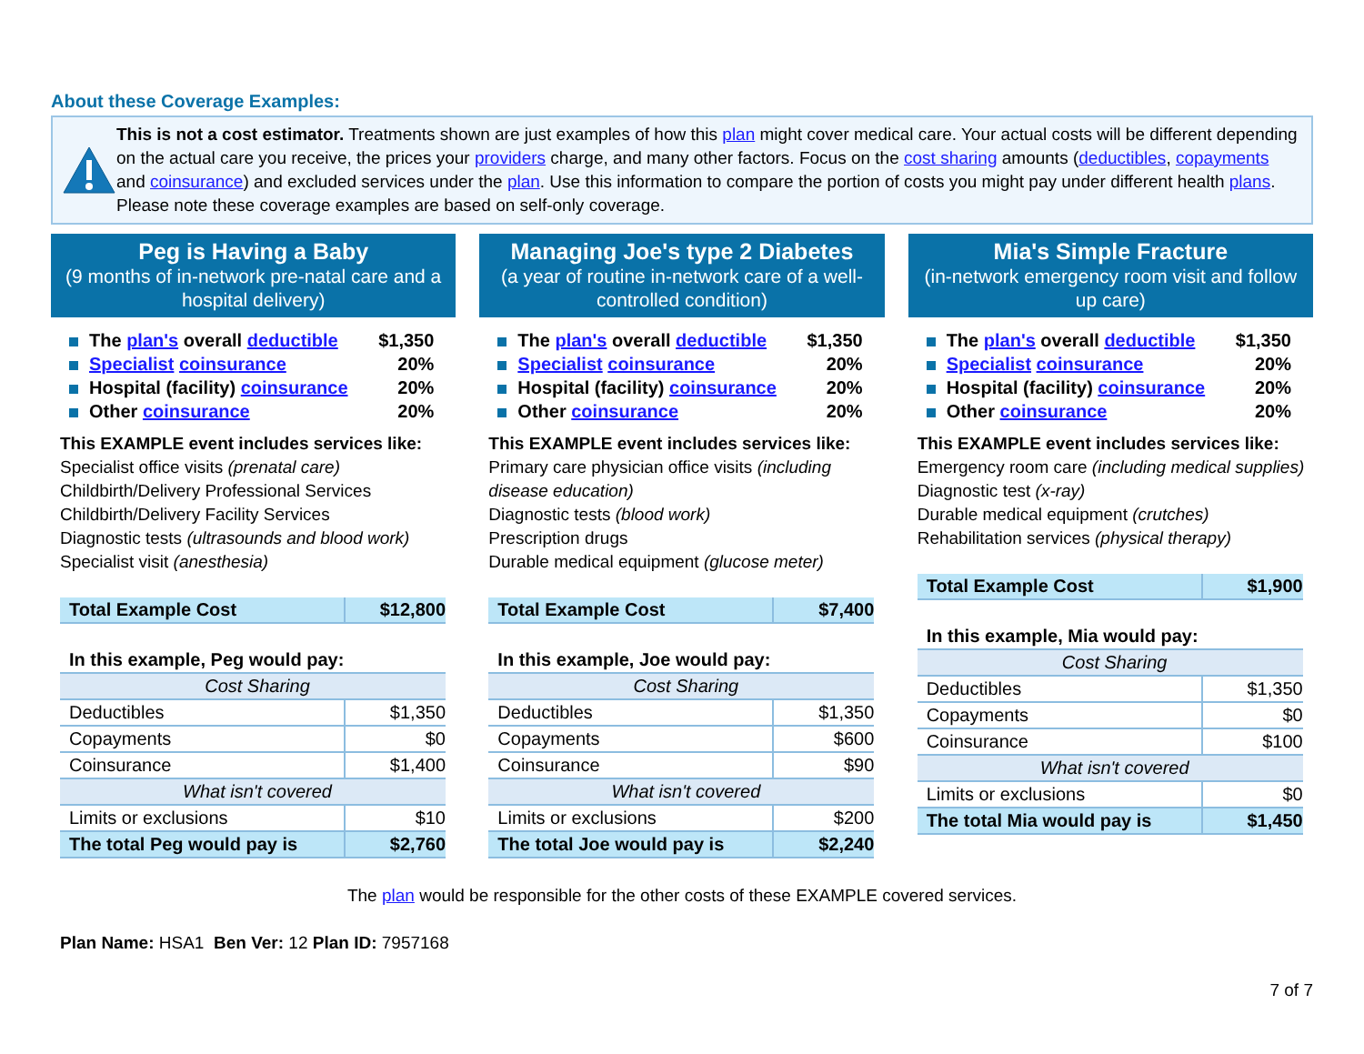About these Coverage Examples:
This is not a cost estimator. Treatments shown are just examples of how this plan might cover medical care. Your actual costs will be different depending on the actual care you receive, the prices your providers charge, and many other factors. Focus on the cost sharing amounts (deductibles, copayments and coinsurance) and excluded services under the plan. Use this information to compare the portion of costs you might pay under different health plans. Please note these coverage examples are based on self-only coverage.
Peg is Having a Baby
(9 months of in-network pre-natal care and a hospital delivery)
The plan's overall deductible $1,350
Specialist coinsurance 20%
Hospital (facility) coinsurance 20%
Other coinsurance 20%
This EXAMPLE event includes services like:
Specialist office visits (prenatal care)
Childbirth/Delivery Professional Services
Childbirth/Delivery Facility Services
Diagnostic tests (ultrasounds and blood work)
Specialist visit (anesthesia)
| Total Example Cost | $12,800 |
| In this example, Peg would pay: | |
| Cost Sharing | |
| Deductibles | $1,350 |
| Copayments | $0 |
| Coinsurance | $1,400 |
| What isn't covered | |
| Limits or exclusions | $10 |
| The total Peg would pay is | $2,760 |
Managing Joe's type 2 Diabetes
(a year of routine in-network care of a well-controlled condition)
The plan's overall deductible $1,350
Specialist coinsurance 20%
Hospital (facility) coinsurance 20%
Other coinsurance 20%
This EXAMPLE event includes services like:
Primary care physician office visits (including disease education)
Diagnostic tests (blood work)
Prescription drugs
Durable medical equipment (glucose meter)
| Total Example Cost | $7,400 |
| In this example, Joe would pay: | |
| Cost Sharing | |
| Deductibles | $1,350 |
| Copayments | $600 |
| Coinsurance | $90 |
| What isn't covered | |
| Limits or exclusions | $200 |
| The total Joe would pay is | $2,240 |
Mia's Simple Fracture
(in-network emergency room visit and follow up care)
The plan's overall deductible $1,350
Specialist coinsurance 20%
Hospital (facility) coinsurance 20%
Other coinsurance 20%
This EXAMPLE event includes services like:
Emergency room care (including medical supplies)
Diagnostic test (x-ray)
Durable medical equipment (crutches)
Rehabilitation services (physical therapy)
| Total Example Cost | $1,900 |
| In this example, Mia would pay: | |
| Cost Sharing | |
| Deductibles | $1,350 |
| Copayments | $0 |
| Coinsurance | $100 |
| What isn't covered | |
| Limits or exclusions | $0 |
| The total Mia would pay is | $1,450 |
The plan would be responsible for the other costs of these EXAMPLE covered services.
Plan Name: HSA1 Ben Ver: 12 Plan ID: 7957168
7 of 7